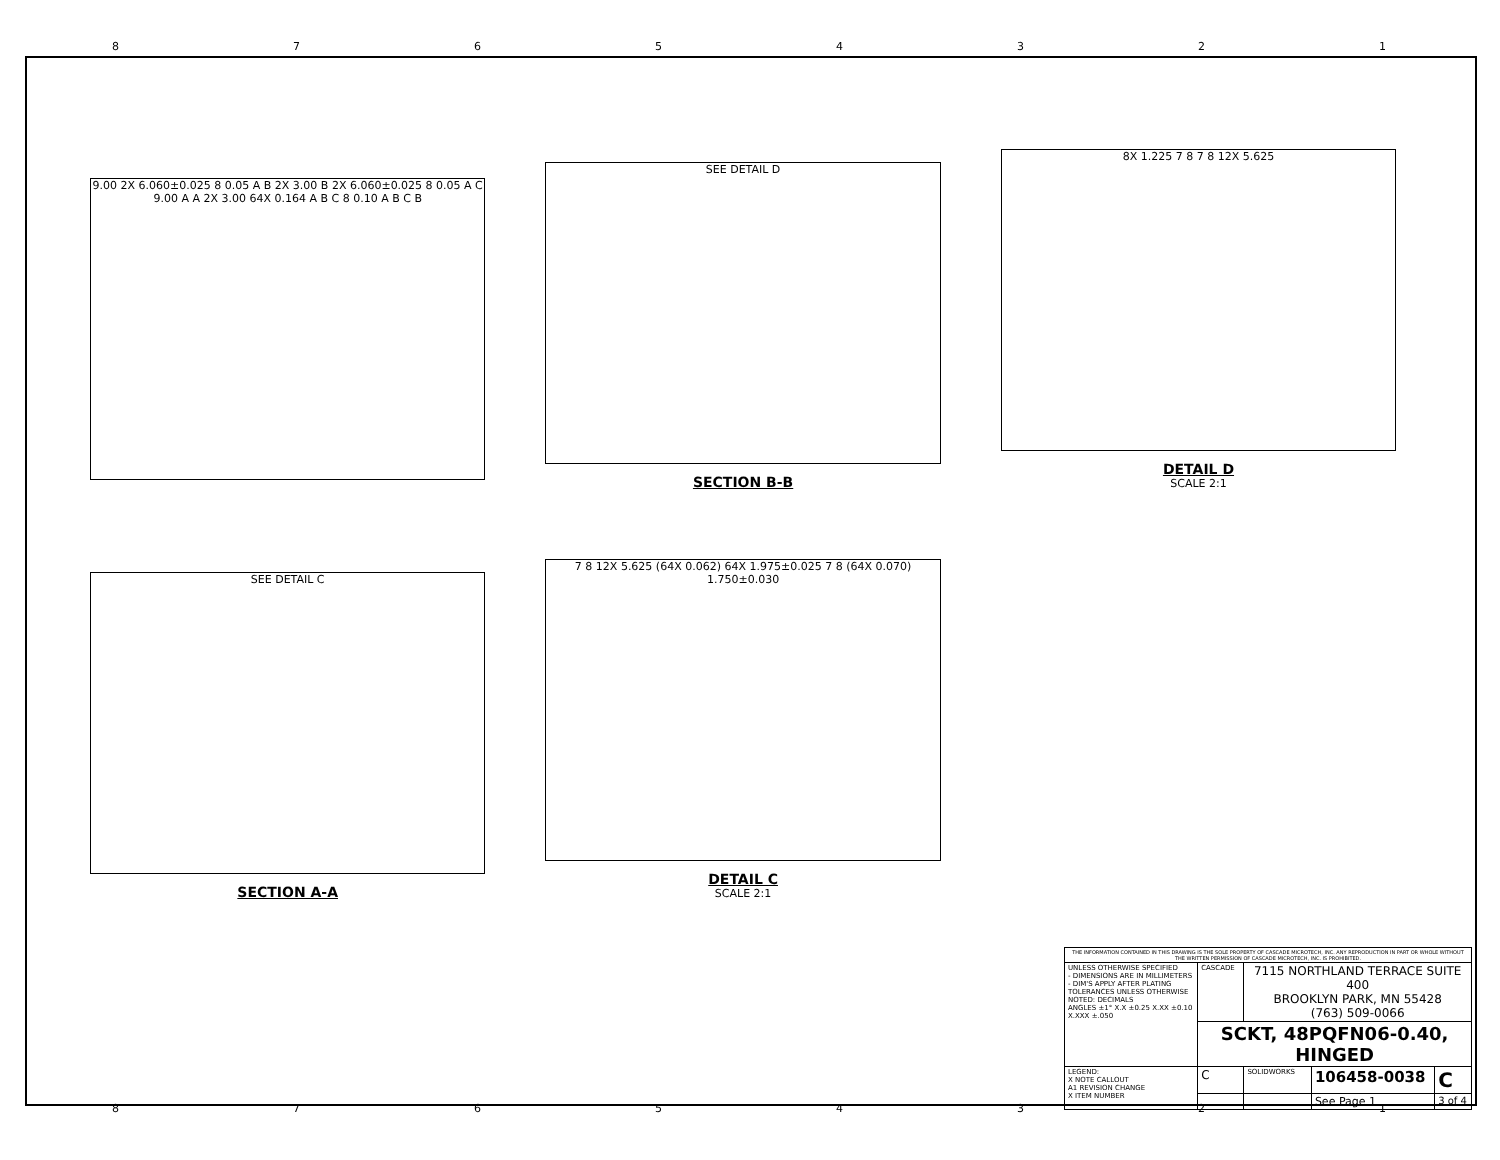87654321
9.00 2X 6.060±0.025 8 0.05 A B 2X 3.00 B 2X 6.060±0.025 8 0.05 A C 9.00 A A 2X 3.00 64X 0.164 A B C 8 0.10 A B C B
SEE DETAIL D
SECTION B-B
8X 1.225 7 8 7 8 12X 5.625
DETAIL D
SCALE 2:1
SEE DETAIL C
SECTION A-A
7 8 12X 5.625 (64X 0.062) 64X 1.975±0.025 7 8 (64X 0.070) 1.750±0.030
DETAIL C
SCALE 2:1
| THE INFORMATION CONTAINED IN THIS DRAWING IS THE SOLE PROPERTY OF CASCADE MICROTECH, INC. ANY REPRODUCTION IN PART OR WHOLE WITHOUT THE WRITTEN PERMISSION OF CASCADE MICROTECH, INC. IS PROHIBITED. | | | | |
| UNLESS OTHERWISE SPECIFIED - DIMENSIONS ARE IN MILLIMETERS - DIM'S APPLY AFTER PLATING TOLERANCES UNLESS OTHERWISE NOTED: DECIMALS ANGLES ±1° X.X ±0.25 X.XX ±0.10 X.XXX ±.050 | CASCADE | 7115 NORTHLAND TERRACE SUITE 400 BROOKLYN PARK, MN 55428 (763) 509-0066 | | |
| | SCKT, 48PQFN06-0.40, HINGED | | | |
| LEGEND: X NOTE CALLOUT A1 REVISION CHANGE X ITEM NUMBER | C | SOLIDWORKS | 106458-0038 | C |
| | | | See Page 1 | 3 of 4 |
87654321